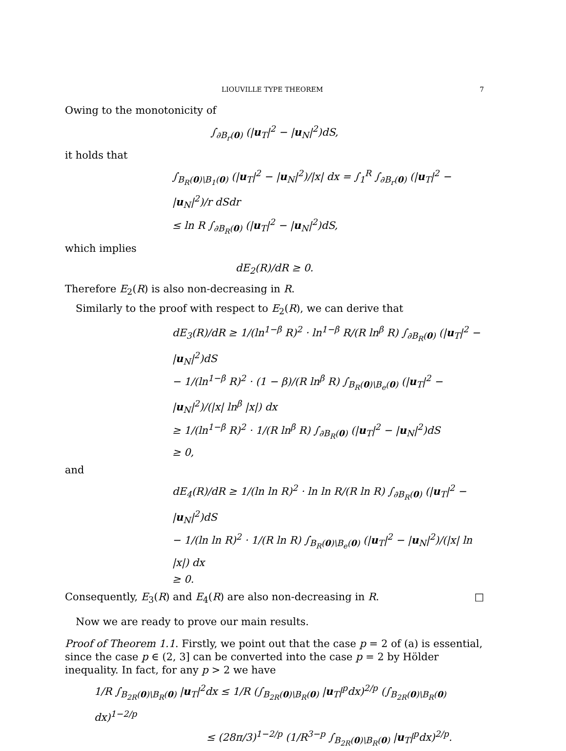LIOUVILLE TYPE THEOREM 7
Owing to the monotonicity of
∫<sub>∂B<sub>r</sub>(0)</sub> (|u<sub>T</sub>|<sup>2</sup> − |u<sub>N</sub>|<sup>2</sup>)dS,
it holds that
∫<sub>B<sub>R</sub>(0)\B<sub>1</sub>(0)</sub> (|u<sub>T</sub>|<sup>2</sup> − |u<sub>N</sub>|<sup>2</sup>)/|x| dx = ∫<sub>1</sub><sup>R</sup> ∫<sub>∂B<sub>r</sub>(0)</sub> (|u<sub>T</sub>|<sup>2</sup> − |u<sub>N</sub>|<sup>2</sup>)/r dSdr
≤ ln R ∫<sub>∂B<sub>R</sub>(0)</sub> (|u<sub>T</sub>|<sup>2</sup> − |u<sub>N</sub>|<sup>2</sup>)dS,
which implies
dE<sub>2</sub>(R)/dR ≥ 0.
Therefore E<sub>2</sub>(R) is also non-decreasing in R.
Similarly to the proof with respect to E<sub>2</sub>(R), we can derive that
dE<sub>3</sub>(R)/dR ≥ 1/(ln<sup>1−β</sup> R)<sup>2</sup> · ln<sup>1−β</sup> R/(R ln<sup>β</sup> R) ∫<sub>∂B<sub>R</sub>(0)</sub> (|u<sub>T</sub>|<sup>2</sup> − |u<sub>N</sub>|<sup>2</sup>)dS
− 1/(ln<sup>1−β</sup> R)<sup>2</sup> · (1 − β)/(R ln<sup>β</sup> R) ∫<sub>B<sub>R</sub>(0)\B<sub>e</sub>(0)</sub> (|u<sub>T</sub>|<sup>2</sup> − |u<sub>N</sub>|<sup>2</sup>)/(|x| ln<sup>β</sup> |x|) dx
≥ 1/(ln<sup>1−β</sup> R)<sup>2</sup> · 1/(R ln<sup>β</sup> R) ∫<sub>∂B<sub>R</sub>(0)</sub> (|u<sub>T</sub>|<sup>2</sup> − |u<sub>N</sub>|<sup>2</sup>)dS
≥ 0,
and
dE<sub>4</sub>(R)/dR ≥ 1/(ln ln R)<sup>2</sup> · ln ln R/(R ln R) ∫<sub>∂B<sub>R</sub>(0)</sub> (|u<sub>T</sub>|<sup>2</sup> − |u<sub>N</sub>|<sup>2</sup>)dS
− 1/(ln ln R)<sup>2</sup> · 1/(R ln R) ∫<sub>B<sub>R</sub>(0)\B<sub>e</sub>(0)</sub> (|u<sub>T</sub>|<sup>2</sup> − |u<sub>N</sub>|<sup>2</sup>)/(|x| ln |x|) dx
≥ 0.
Consequently, E<sub>3</sub>(R) and E<sub>4</sub>(R) are also non-decreasing in R. □
Now we are ready to prove our main results.
Proof of Theorem 1.1. Firstly, we point out that the case p = 2 of (a) is essential, since the case p ∈ (2, 3] can be converted into the case p = 2 by Hölder inequality. In fact, for any p > 2 we have
1/R ∫<sub>B<sub>2R</sub>(0)\B<sub>R</sub>(0)</sub> |u<sub>T</sub>|<sup>2</sup>dx ≤ 1/R (∫<sub>B<sub>2R</sub>(0)\B<sub>R</sub>(0)</sub> |u<sub>T</sub>|<sup>p</sup>dx)<sup>2/p</sup> (∫<sub>B<sub>2R</sub>(0)\B<sub>R</sub>(0)</sub> dx)<sup>1−2/p</sup>
≤ (28π/3)<sup>1−2/p</sup> (1/R<sup>3−p</sup> ∫<sub>B<sub>2R</sub>(0)\B<sub>R</sub>(0)</sub> |u<sub>T</sub>|<sup>p</sup>dx)<sup>2/p</sup>.